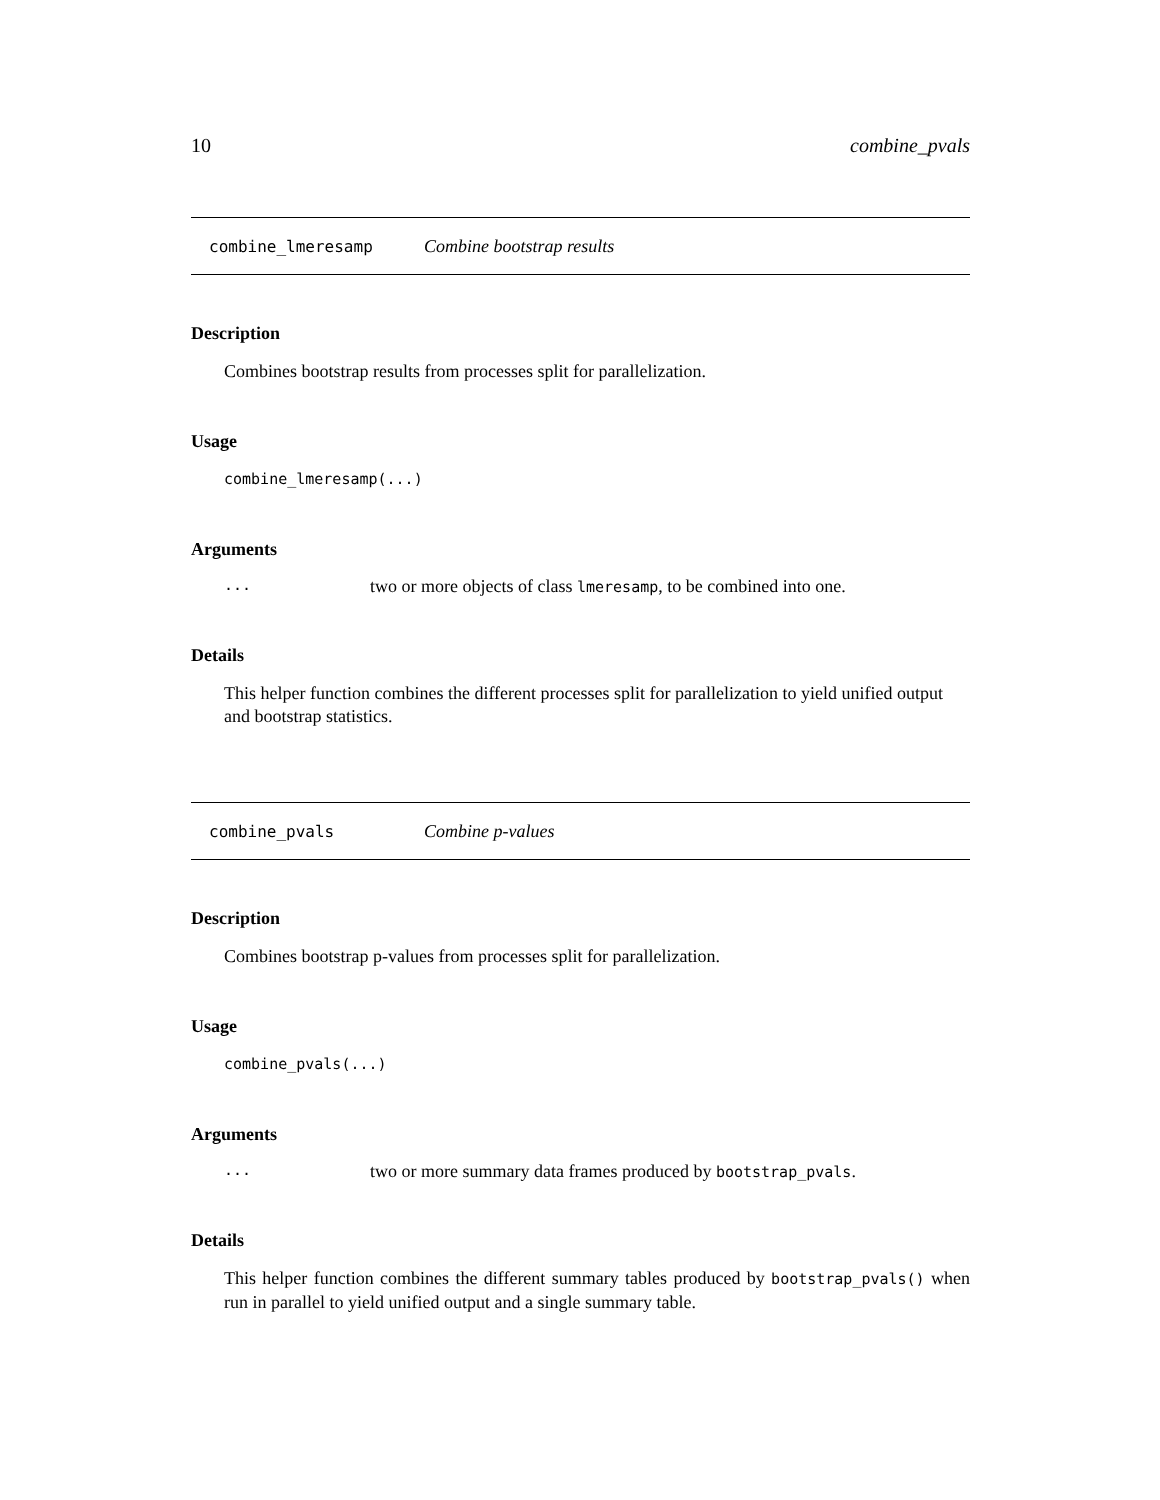10 combine_pvals
combine_lmeresamp Combine bootstrap results
Description
Combines bootstrap results from processes split for parallelization.
Usage
combine_lmeresamp(...)
Arguments
... two or more objects of class lmeresamp, to be combined into one.
Details
This helper function combines the different processes split for parallelization to yield unified output and bootstrap statistics.
combine_pvals Combine p-values
Description
Combines bootstrap p-values from processes split for parallelization.
Usage
combine_pvals(...)
Arguments
... two or more summary data frames produced by bootstrap_pvals.
Details
This helper function combines the different summary tables produced by bootstrap_pvals() when run in parallel to yield unified output and a single summary table.